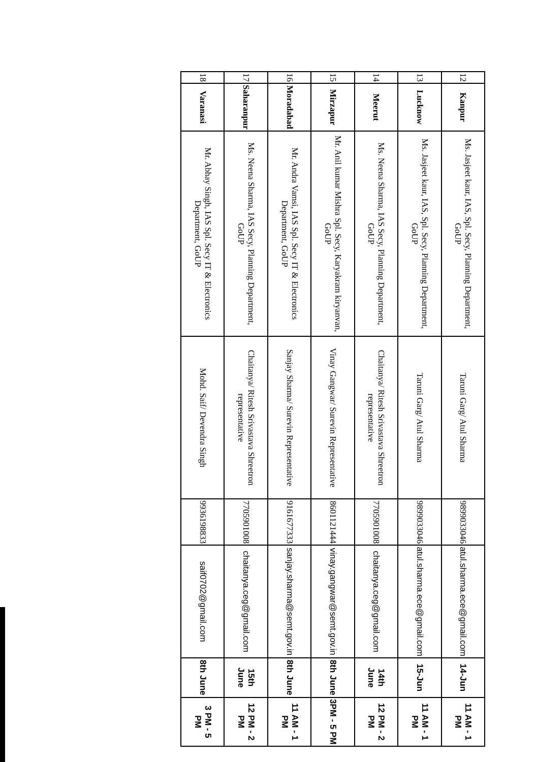| 12 | Kanpur | Ms. Jasjeet kaur, IAS, Spl. Secy, Planning Department, GoUP | Taruni Garg/ Atul Sharma | 9899033046 | atul.sharma.ece@gmail.com | 14-Jun | 11 AM - 1 PM |
| 13 | Lucknow | Ms. Jasjeet kaur, IAS, Spl. Secy, Planning Department, GoUP | Taruni Garg/ Atul Sharma | 9899033046 | atul.sharma.ece@gmail.com | 15-Jun | 11 AM - 1 PM |
| 14 | Meerut | Ms. Neena Sharma, IAS Secy, Planning Department, GoUP | Chaitanya/ Ritesh Srivastava Shreetron representative | 7705901008 | chaitanya.ceg@gmail.com | 14th June | 12 PM - 2 PM |
| 15 | Mirzapur | Mr. Anil kumar Mishra Spl. Secy, Karyakram kiryanvan, GoUP | Vinay Gangwar/ Surevin Representative | 8601121444 | vinay.gangwar@semt.gov.in | 8th June | 3PM - 5 PM |
| 16 | Moradabad | Mr. Andra Vamsi, IAS Spl. Secy IT & Electronics Department, GoUP | Sanjay Sharma/ Surevin Representative | 9161677333 | sanjay.sharma@semt.gov.in | 8th June | 11 AM - 1 PM |
| 17 | Saharanpur | Ms. Neena Sharma, IAS Secy, Planning Department, GoUP | Chaitanya/ Ritesh Srivastava Shreetron representative | 7705901008 | chaitanya.ceg@gmail.com | 15th June | 12 PM - 2 PM |
| 18 | Varanasi | Mr. Abhay Singh, IAS Spl. Secy IT & Electronics Department, GoUP | Mohd. Saif/ Devendra Singh | 9936198833 | saif0702@gmail.com | 8th June | 3 PM - 5 PM |